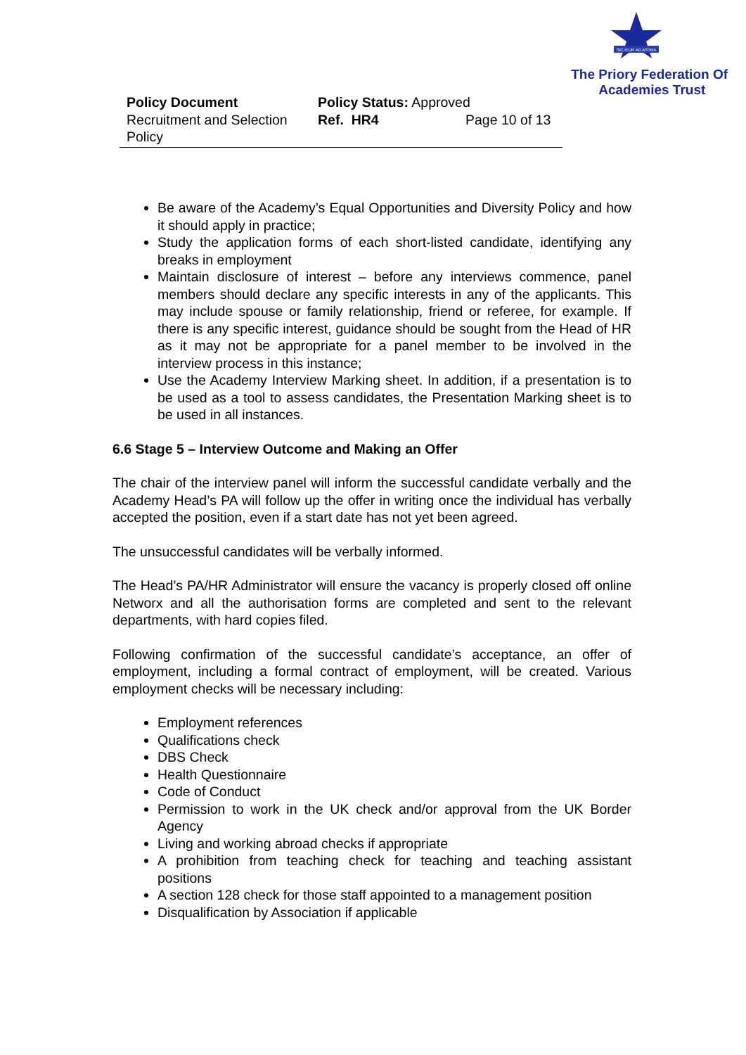SIC ITUR AD ASTRA
The Priory Federation Of
Academies Trust
| Policy Document | Policy Status: Approved | |
| Recruitment and Selection Policy | Ref. HR4 | Page 10 of 13 |
Be aware of the Academy’s Equal Opportunities and Diversity Policy and how it should apply in practice;
Study the application forms of each short-listed candidate, identifying any breaks in employment
Maintain disclosure of interest – before any interviews commence, panel members should declare any specific interests in any of the applicants. This may include spouse or family relationship, friend or referee, for example. If there is any specific interest, guidance should be sought from the Head of HR as it may not be appropriate for a panel member to be involved in the interview process in this instance;
Use the Academy Interview Marking sheet. In addition, if a presentation is to be used as a tool to assess candidates, the Presentation Marking sheet is to be used in all instances.
6.6 Stage 5 – Interview Outcome and Making an Offer
The chair of the interview panel will inform the successful candidate verbally and the Academy Head’s PA will follow up the offer in writing once the individual has verbally accepted the position, even if a start date has not yet been agreed.
The unsuccessful candidates will be verbally informed.
The Head’s PA/HR Administrator will ensure the vacancy is properly closed off online Networx and all the authorisation forms are completed and sent to the relevant departments, with hard copies filed.
Following confirmation of the successful candidate’s acceptance, an offer of employment, including a formal contract of employment, will be created. Various employment checks will be necessary including:
Employment references
Qualifications check
DBS Check
Health Questionnaire
Code of Conduct
Permission to work in the UK check and/or approval from the UK Border Agency
Living and working abroad checks if appropriate
A prohibition from teaching check for teaching and teaching assistant positions
A section 128 check for those staff appointed to a management position
Disqualification by Association if applicable